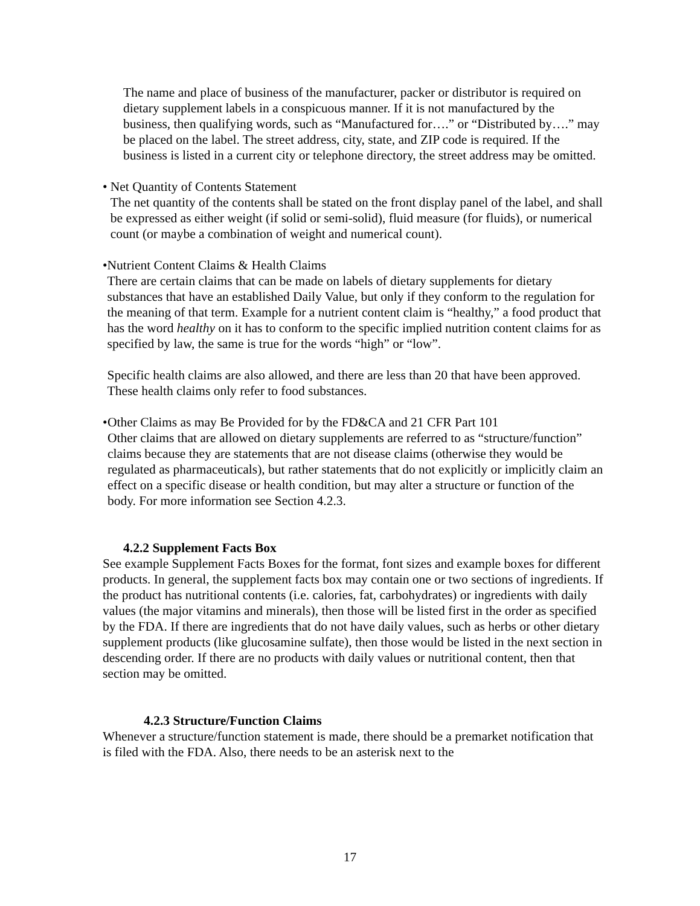The name and place of business of the manufacturer, packer or distributor is required on dietary supplement labels in a conspicuous manner. If it is not manufactured by the business, then qualifying words, such as “Manufactured for….” or “Distributed by….” may be placed on the label. The street address, city, state, and ZIP code is required. If the business is listed in a current city or telephone directory, the street address may be omitted.
• Net Quantity of Contents Statement
The net quantity of the contents shall be stated on the front display panel of the label, and shall be expressed as either weight (if solid or semi-solid), fluid measure (for fluids), or numerical count (or maybe a combination of weight and numerical count).
• Nutrient Content Claims & Health Claims
There are certain claims that can be made on labels of dietary supplements for dietary substances that have an established Daily Value, but only if they conform to the regulation for the meaning of that term. Example for a nutrient content claim is “healthy,” a food product that has the word healthy on it has to conform to the specific implied nutrition content claims for as specified by law, the same is true for the words “high” or “low”.
Specific health claims are also allowed, and there are less than 20 that have been approved. These health claims only refer to food substances.
• Other Claims as may Be Provided for by the FD&CA and 21 CFR Part 101
Other claims that are allowed on dietary supplements are referred to as “structure/function” claims because they are statements that are not disease claims (otherwise they would be regulated as pharmaceuticals), but rather statements that do not explicitly or implicitly claim an effect on a specific disease or health condition, but may alter a structure or function of the body. For more information see Section 4.2.3.
4.2.2 Supplement Facts Box
See example Supplement Facts Boxes for the format, font sizes and example boxes for different products. In general, the supplement facts box may contain one or two sections of ingredients. If the product has nutritional contents (i.e. calories, fat, carbohydrates) or ingredients with daily values (the major vitamins and minerals), then those will be listed first in the order as specified by the FDA. If there are ingredients that do not have daily values, such as herbs or other dietary supplement products (like glucosamine sulfate), then those would be listed in the next section in descending order. If there are no products with daily values or nutritional content, then that section may be omitted.
4.2.3 Structure/Function Claims
Whenever a structure/function statement is made, there should be a premarket notification that is filed with the FDA. Also, there needs to be an asterisk next to the
17